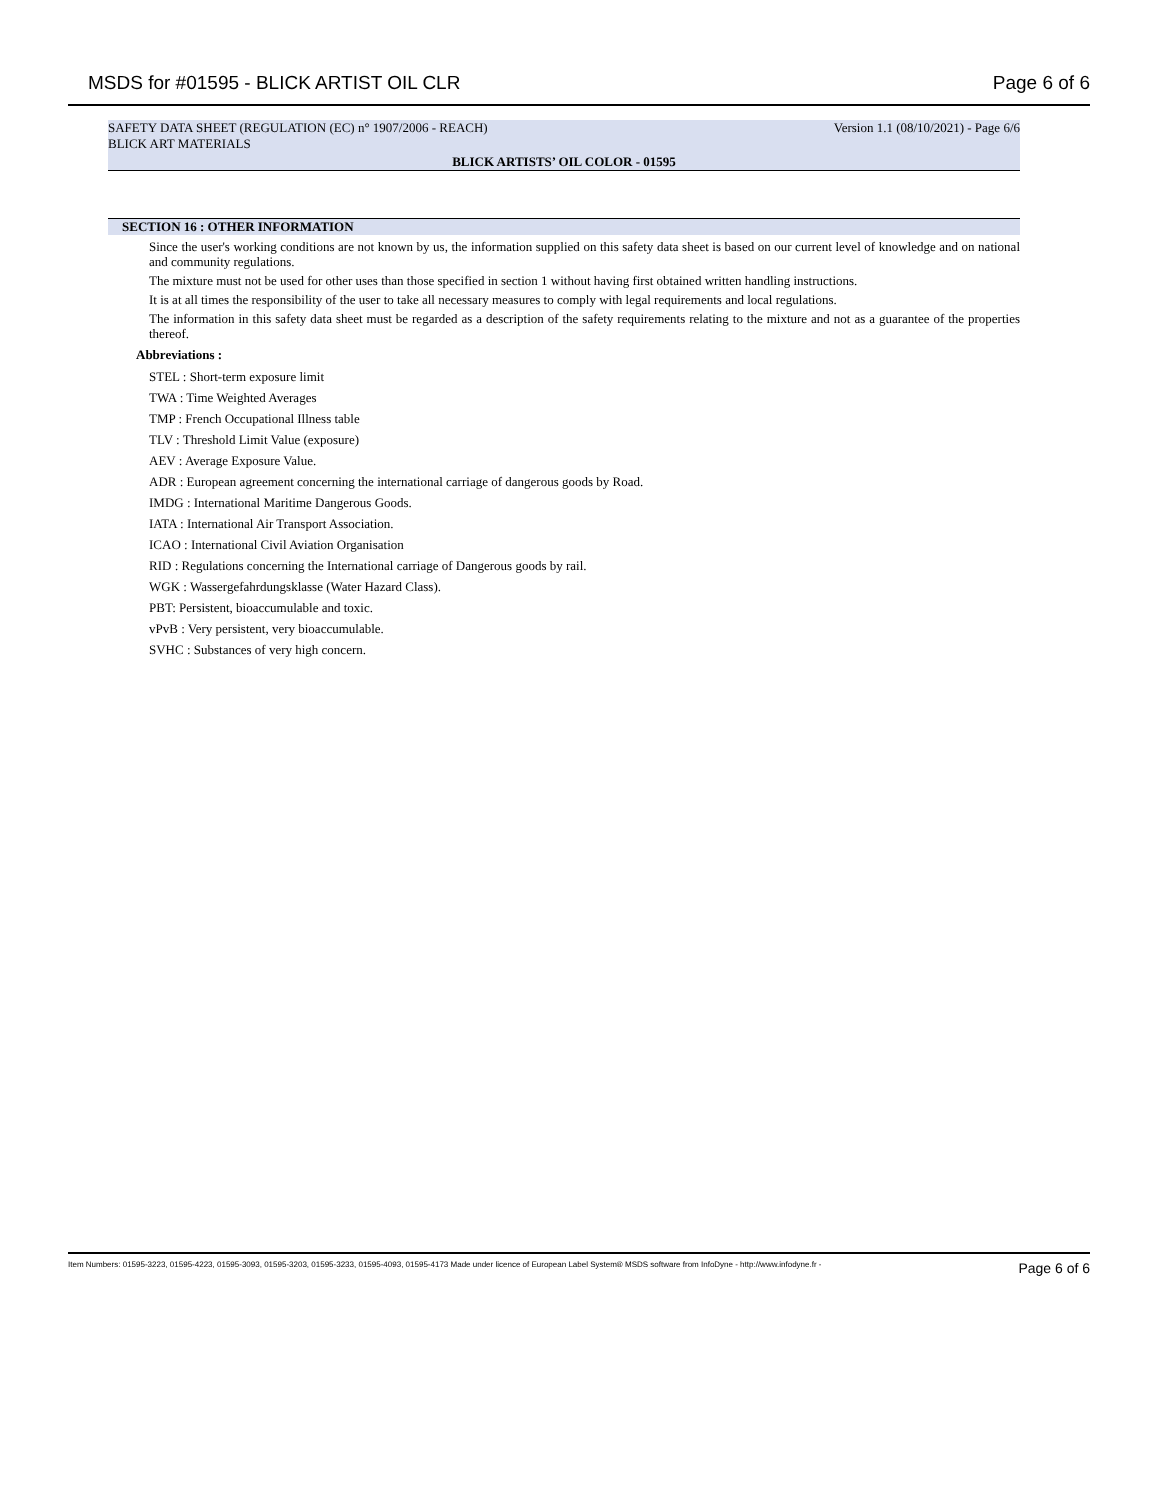MSDS for #01595 - BLICK ARTIST OIL CLR Page 6 of 6
SAFETY DATA SHEET (REGULATION (EC) n° 1907/2006 - REACH) Version 1.1 (08/10/2021) - Page 6/6
BLICK ART MATERIALS
BLICK ARTISTS’ OIL COLOR - 01595
SECTION 16 : OTHER INFORMATION
Since the user's working conditions are not known by us, the information supplied on this safety data sheet is based on our current level of knowledge and on national and community regulations.
The mixture must not be used for other uses than those specified in section 1 without having first obtained written handling instructions.
It is at all times the responsibility of the user to take all necessary measures to comply with legal requirements and local regulations.
The information in this safety data sheet must be regarded as a description of the safety requirements relating to the mixture and not as a guarantee of the properties thereof.
Abbreviations :
STEL : Short-term exposure limit
TWA : Time Weighted Averages
TMP : French Occupational Illness table
TLV : Threshold Limit Value (exposure)
AEV : Average Exposure Value.
ADR : European agreement concerning the international carriage of dangerous goods by Road.
IMDG : International Maritime Dangerous Goods.
IATA : International Air Transport Association.
ICAO : International Civil Aviation Organisation
RID : Regulations concerning the International carriage of Dangerous goods by rail.
WGK : Wassergefahrdungsklasse (Water Hazard Class).
PBT: Persistent, bioaccumulable and toxic.
vPvB : Very persistent, very bioaccumulable.
SVHC : Substances of very high concern.
Item Numbers: 01595-3223, 01595-4223, 01595-3093, 01595-3203, 01595-3233, 01595-4093, 01595-4173 Made under licence of European Label System® MSDS software from InfoDyne - http://www.infodyne.fr - Page 6 of 6